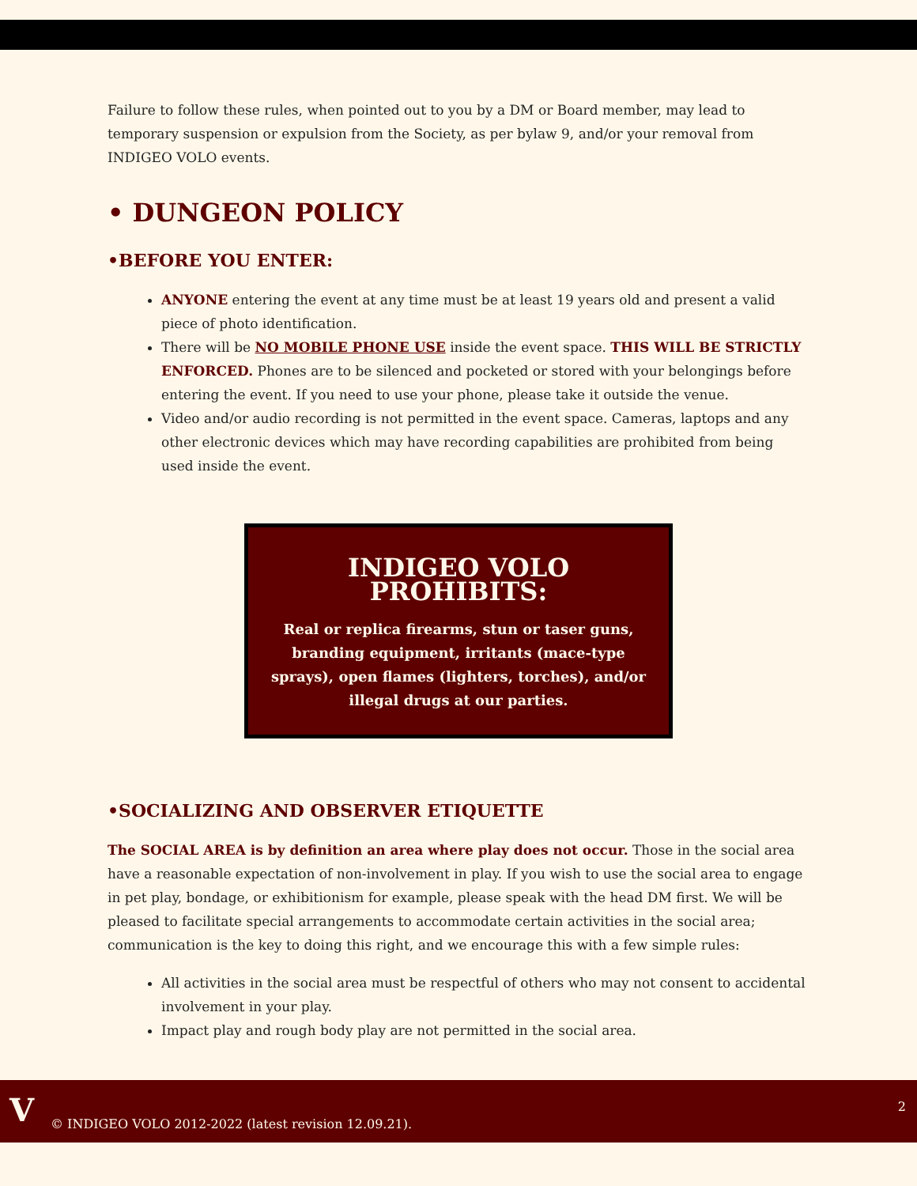Failure to follow these rules, when pointed out to you by a DM or Board member, may lead to temporary suspension or expulsion from the Society, as per bylaw 9, and/or your removal from INDIGEO VOLO events.
• DUNGEON POLICY
•BEFORE YOU ENTER:
ANYONE entering the event at any time must be at least 19 years old and present a valid piece of photo identification.
There will be NO MOBILE PHONE USE inside the event space. THIS WILL BE STRICTLY ENFORCED. Phones are to be silenced and pocketed or stored with your belongings before entering the event. If you need to use your phone, please take it outside the venue.
Video and/or audio recording is not permitted in the event space. Cameras, laptops and any other electronic devices which may have recording capabilities are prohibited from being used inside the event.
INDIGEO VOLO PROHIBITS:
Real or replica firearms, stun or taser guns, branding equipment, irritants (mace-type sprays), open flames (lighters, torches), and/or illegal drugs at our parties.
•SOCIALIZING AND OBSERVER ETIQUETTE
The SOCIAL AREA is by definition an area where play does not occur. Those in the social area have a reasonable expectation of non-involvement in play. If you wish to use the social area to engage in pet play, bondage, or exhibitionism for example, please speak with the head DM first. We will be pleased to facilitate special arrangements to accommodate certain activities in the social area; communication is the key to doing this right, and we encourage this with a few simple rules:
All activities in the social area must be respectful of others who may not consent to accidental involvement in your play.
Impact play and rough body play are not permitted in the social area.
V © INDIGEO VOLO 2012-2022 (latest revision 12.09.21).
2